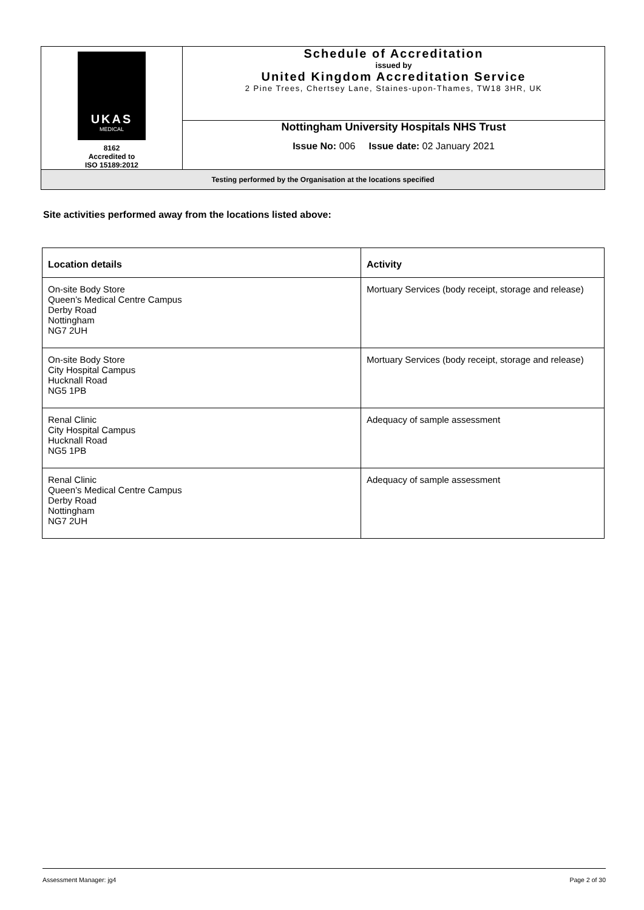| UKAS MEDICAL 8162 Accredited to ISO 15189:2012 | Schedule of Accreditation issued by United Kingdom Accreditation Service 2 Pine Trees, Chertsey Lane, Staines-upon-Thames, TW18 3HR, UK |
| | Nottingham University Hospitals NHS Trust Issue No: 006 Issue date: 02 January 2021 |
| Testing performed by the Organisation at the locations specified | |
Site activities performed away from the locations listed above:
| Location details | Activity |
| --- | --- |
| On-site Body Store Queen’s Medical Centre Campus Derby Road Nottingham NG7 2UH | Mortuary Services (body receipt, storage and release) |
| On-site Body Store City Hospital Campus Hucknall Road NG5 1PB | Mortuary Services (body receipt, storage and release) |
| Renal Clinic City Hospital Campus Hucknall Road NG5 1PB | Adequacy of sample assessment |
| Renal Clinic Queen’s Medical Centre Campus Derby Road Nottingham NG7 2UH | Adequacy of sample assessment |
Assessment Manager: jg4 Page 2 of 30